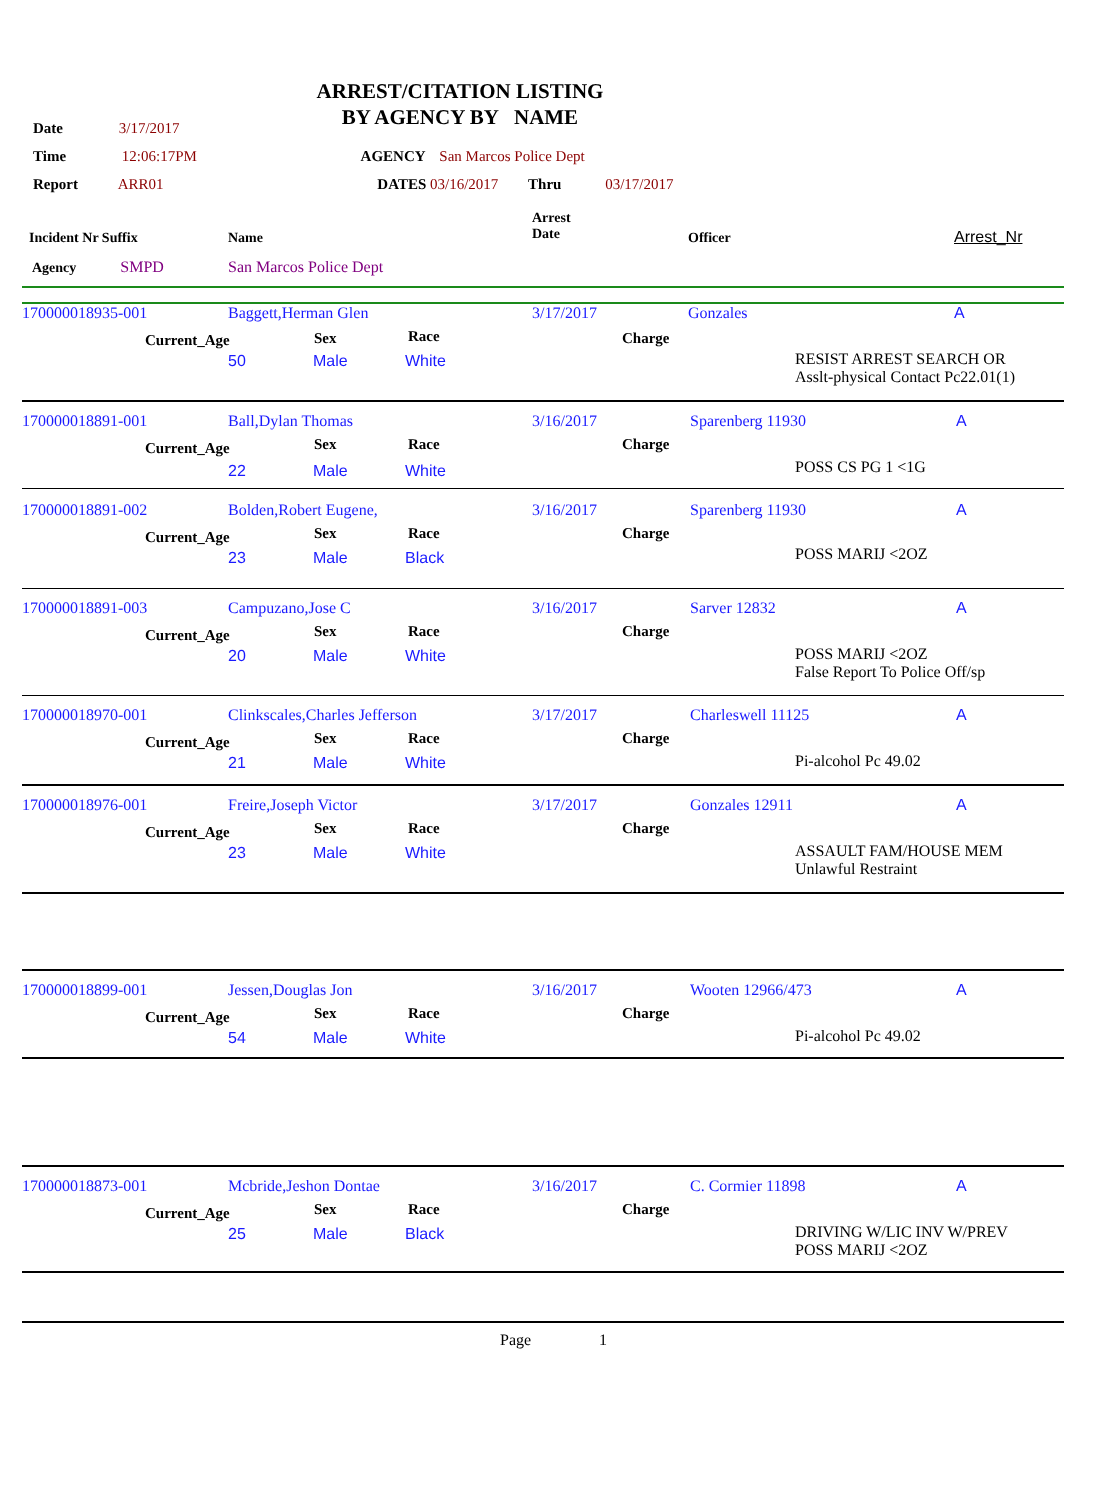ARREST/CITATION LISTING
BY AGENCY BY NAME
Date 3/17/2017
Time 12:06:17PM AGENCY San Marcos Police Dept
Report ARR01 DATES 03/16/2017 Thru 03/17/2017
| Incident Nr Suffix | Name | Arrest Date | Officer | Arrest_Nr |
| Agency SMPD | San Marcos Police Dept | | | |
| 170000018935-001 | Baggett,Herman Glen | 3/17/2017 | Gonzales | A |
Current_Age Sex Race Charge
50 Male White RESIST ARREST SEARCH OR
Asslt-physical Contact Pc22.01(1)
170000018891-001 Ball,Dylan Thomas 3/16/2017 Sparenberg 11930 A
Current_Age Sex Race Charge
22 Male White POSS CS PG 1 <1G
170000018891-002 Bolden,Robert Eugene, 3/16/2017 Sparenberg 11930 A
Current_Age Sex Race Charge
23 Male Black POSS MARIJ <2OZ
170000018891-003 Campuzano,Jose C 3/16/2017 Sarver 12832 A
Current_Age Sex Race Charge
20 Male White POSS MARIJ <2OZ
False Report To Police Off/sp
170000018970-001 Clinkscales,Charles Jefferson 3/17/2017 Charleswell 11125 A
Current_Age Sex Race Charge
21 Male White Pi-alcohol Pc 49.02
170000018976-001 Freire,Joseph Victor 3/17/2017 Gonzales 12911 A
Current_Age Sex Race Charge
23 Male White ASSAULT FAM/HOUSE MEM
Unlawful Restraint
170000018899-001 Jessen,Douglas Jon 3/16/2017 Wooten 12966/473 A
Current_Age Sex Race Charge
54 Male White Pi-alcohol Pc 49.02
170000018873-001 Mcbride,Jeshon Dontae 3/16/2017 C. Cormier 11898 A
Current_Age Sex Race Charge
25 Male Black DRIVING W/LIC INV W/PREV
POSS MARIJ <2OZ
Page 1